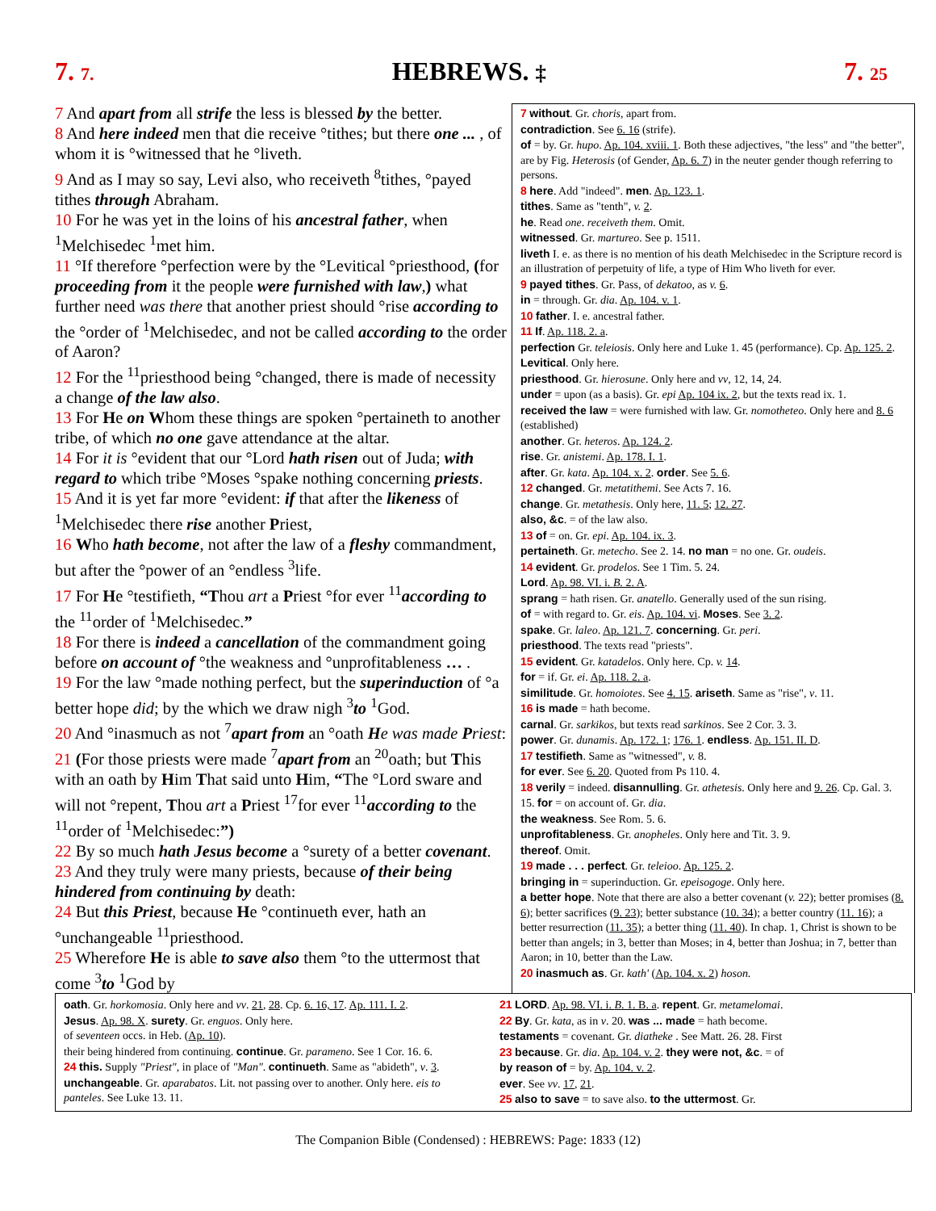7. 7. HEBREWS. ‡ 7. 25
7 And apart from all strife the less is blessed by the better.
8 And here indeed men that die receive °tithes; but there one ... , of whom it is °witnessed that he °liveth.
9 And as I may so say, Levi also, who receiveth <sup>8</sup>tithes, °payed tithes through Abraham.
10 For he was yet in the loins of his ancestral father, when <sup>1</sup>Melchisedec <sup>1</sup>met him.
11 °If therefore °perfection were by the °Levitical °priesthood, (for proceeding from it the people were furnished with law,) what further need was there that another priest should °rise according to the °order of <sup>1</sup>Melchisedec, and not be called according to the order of Aaron?
12 For the <sup>11</sup>priesthood being °changed, there is made of necessity a change of the law also.
13 For He on Whom these things are spoken °pertaineth to another tribe, of which no one gave attendance at the altar.
14 For it is °evident that our °Lord hath risen out of Juda; with regard to which tribe °Moses °spake nothing concerning priests.
15 And it is yet far more °evident: if that after the likeness of <sup>1</sup>Melchisedec there rise another Priest,
16 Who hath become, not after the law of a fleshy commandment, but after the °power of an °endless <sup>3</sup>life.
17 For He °testifieth, “Thou art a Priest °for ever <sup>11</sup>according to the <sup>11</sup>order of <sup>1</sup>Melchisedec.”
18 For there is indeed a cancellation of the commandment going before on account of °the weakness and °unprofitableness … .
19 For the law °made nothing perfect, but the superinduction of °a better hope did; by the which we draw nigh <sup>3</sup>to <sup>1</sup>God.
20 And °inasmuch as not <sup>7</sup>apart from an °oath He was made Priest:
21 (For those priests were made <sup>7</sup>apart from an <sup>20</sup>oath; but This with an oath by Him That said unto Him, “The °Lord sware and will not °repent, Thou art a Priest <sup>17</sup>for ever <sup>11</sup>according to the <sup>11</sup>order of <sup>1</sup>Melchisedec:”)
22 By so much hath Jesus become a °surety of a better covenant.
23 And they truly were many priests, because of their being hindered from continuing by death:
24 But this Priest, because He °continueth ever, hath an °unchangeable <sup>11</sup>priesthood.
25 Wherefore He is able to save also them °to the uttermost that come <sup>3</sup>to <sup>1</sup>God by
7 without. Gr. choris, apart from.
contradiction. See 6. 16 (strife).
of = by. Gr. hupo. Ap. 104. xviii. 1. Both these adjectives, "the less" and "the better", are by Fig. Heterosis (of Gender, Ap. 6. 7) in the neuter gender though referring to persons.
8 here. Add "indeed". men. Ap. 123. 1.
tithes. Same as "tenth", v. 2.
he. Read one. receiveth them. Omit.
witnessed. Gr. martureo. See p. 1511.
liveth I. e. as there is no mention of his death Melchisedec in the Scripture record is an illustration of perpetuity of life, a type of Him Who liveth for ever.
9 payed tithes. Gr. Pass, of dekatoo, as v. 6.
in = through. Gr. dia. Ap. 104. v. 1.
10 father. I. e. ancestral father.
11 If. Ap. 118. 2. a.
perfection Gr. teleiosis. Only here and Luke 1. 45 (performance). Cp. Ap. 125. 2. Levitical. Only here.
priesthood. Gr. hierosune. Only here and vv, 12, 14, 24.
under = upon (as a basis). Gr. epi Ap. 104 ix. 2, but the texts read ix. 1.
received the law = were furnished with law. Gr. nomotheteo. Only here and 8. 6 (established)
another. Gr. heteros. Ap. 124. 2.
rise. Gr. anistemi. Ap. 178. I. 1.
after. Gr. kata. Ap. 104. x. 2. order. See 5. 6.
12 changed. Gr. metatithemi. See Acts 7. 16.
change. Gr. metathesis. Only here, 11. 5; 12. 27.
also, &c. = of the law also.
13 of = on. Gr. epi. Ap. 104. ix. 3.
pertaineth. Gr. metecho. See 2. 14. no man = no one. Gr. oudeis.
14 evident. Gr. prodelos. See 1 Tim. 5. 24.
Lord. Ap. 98. VI. i. B. 2. A.
sprang = hath risen. Gr. anatello. Generally used of the sun rising.
of = with regard to. Gr. eis. Ap. 104. vi. Moses. See 3. 2.
spake. Gr. laleo. Ap. 121. 7. concerning. Gr. peri.
priesthood. The texts read "priests".
15 evident. Gr. katadelos. Only here. Cp. v. 14.
for = if. Gr. ei. Ap. 118. 2. a.
similitude. Gr. homoiotes. See 4. 15. ariseth. Same as "rise", v. 11.
16 is made = hath become.
carnal. Gr. sarkikos, but texts read sarkinos. See 2 Cor. 3. 3.
power. Gr. dunamis. Ap. 172. 1; 176. 1. endless. Ap. 151. II. D.
17 testifieth. Same as "witnessed", v. 8.
for ever. See 6. 20. Quoted from Ps 110. 4.
18 verily = indeed. disannulling. Gr. athetesis. Only here and 9. 26. Cp. Gal. 3. 15. for = on account of. Gr. dia.
the weakness. See Rom. 5. 6.
unprofitableness. Gr. anopheles. Only here and Tit. 3. 9.
thereof. Omit.
19 made . . . perfect. Gr. teleioo. Ap. 125. 2.
bringing in = superinduction. Gr. epeisogoge. Only here.
a better hope. Note that there are also a better covenant (v. 22); better promises (8. 6); better sacrifices (9. 23); better substance (10. 34); a better country (11. 16); a better resurrection (11. 35); a better thing (11. 40). In chap. 1, Christ is shown to be better than angels; in 3, better than Moses; in 4, better than Joshua; in 7, better than Aaron; in 10, better than the Law.
20 inasmuch as. Gr. kath' (Ap. 104. x. 2) hoson.
oath. Gr. horkomosia. Only here and vv. 21, 28. Cp. 6. 16, 17. Ap. 111. I. 2.
Jesus. Ap. 98. X. surety. Gr. enguos. Only here.
of seventeen occs. in Heb. (Ap. 10).
their being hindered from continuing. continue. Gr. parameno. See 1 Cor. 16. 6.
24 this. Supply "Priest", in place of "Man". continueth. Same as "abideth", v. 3.
unchangeable. Gr. aparabatos. Lit. not passing over to another. Only here. eis to panteles. See Luke 13. 11.
21 LORD. Ap. 98. VI. i. B. 1. B. a. repent. Gr. metamelomai.
22 By. Gr. kata, as in v. 20. was ... made = hath become.
testaments = covenant. Gr. diatheke . See Matt. 26. 28. First
23 because. Gr. dia. Ap. 104. v. 2. they were not, &c. = of
by reason of = by. Ap. 104. v. 2.
ever. See vv. 17, 21.
25 also to save = to save also. to the uttermost. Gr.
The Companion Bible (Condensed) : HEBREWS: Page: 1833 (12)